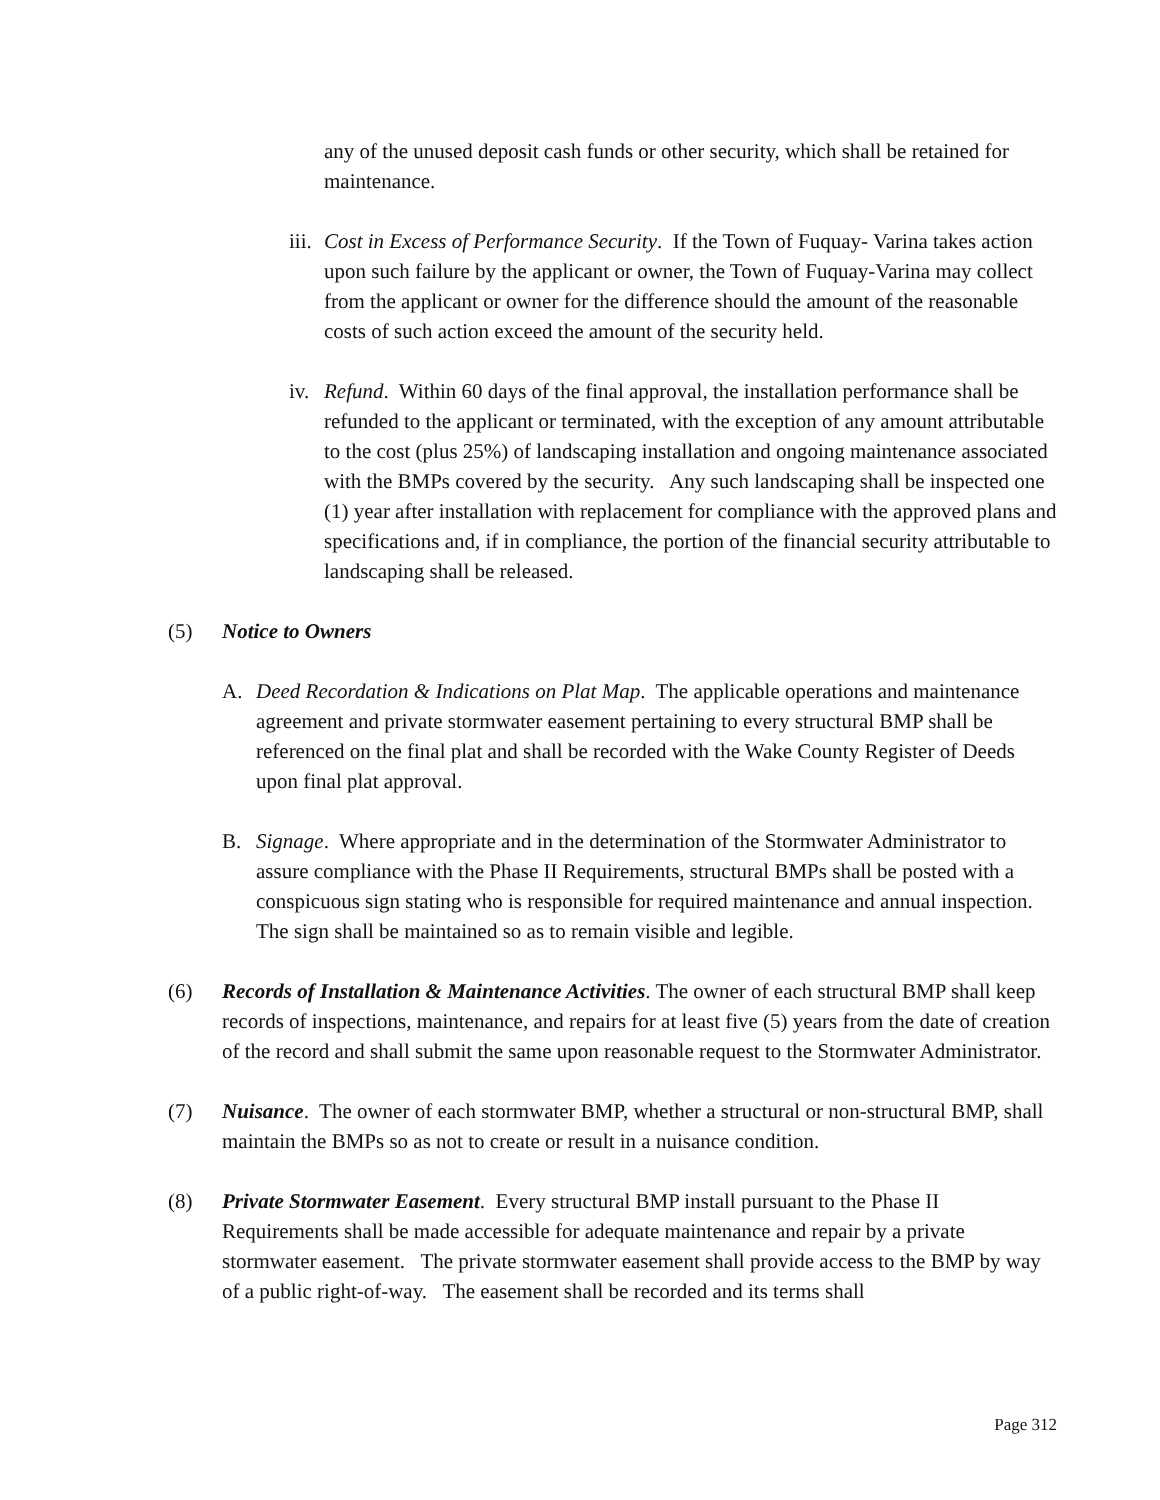any of the unused deposit cash funds or other security, which shall be retained for maintenance.
iii. Cost in Excess of Performance Security. If the Town of Fuquay- Varina takes action upon such failure by the applicant or owner, the Town of Fuquay-Varina may collect from the applicant or owner for the difference should the amount of the reasonable costs of such action exceed the amount of the security held.
iv. Refund. Within 60 days of the final approval, the installation performance shall be refunded to the applicant or terminated, with the exception of any amount attributable to the cost (plus 25%) of landscaping installation and ongoing maintenance associated with the BMPs covered by the security. Any such landscaping shall be inspected one (1) year after installation with replacement for compliance with the approved plans and specifications and, if in compliance, the portion of the financial security attributable to landscaping shall be released.
(5) Notice to Owners
A. Deed Recordation & Indications on Plat Map. The applicable operations and maintenance agreement and private stormwater easement pertaining to every structural BMP shall be referenced on the final plat and shall be recorded with the Wake County Register of Deeds upon final plat approval.
B. Signage. Where appropriate and in the determination of the Stormwater Administrator to assure compliance with the Phase II Requirements, structural BMPs shall be posted with a conspicuous sign stating who is responsible for required maintenance and annual inspection. The sign shall be maintained so as to remain visible and legible.
(6) Records of Installation & Maintenance Activities. The owner of each structural BMP shall keep records of inspections, maintenance, and repairs for at least five (5) years from the date of creation of the record and shall submit the same upon reasonable request to the Stormwater Administrator.
(7) Nuisance. The owner of each stormwater BMP, whether a structural or non-structural BMP, shall maintain the BMPs so as not to create or result in a nuisance condition.
(8) Private Stormwater Easement. Every structural BMP install pursuant to the Phase II Requirements shall be made accessible for adequate maintenance and repair by a private stormwater easement. The private stormwater easement shall provide access to the BMP by way of a public right-of-way. The easement shall be recorded and its terms shall
Page 312